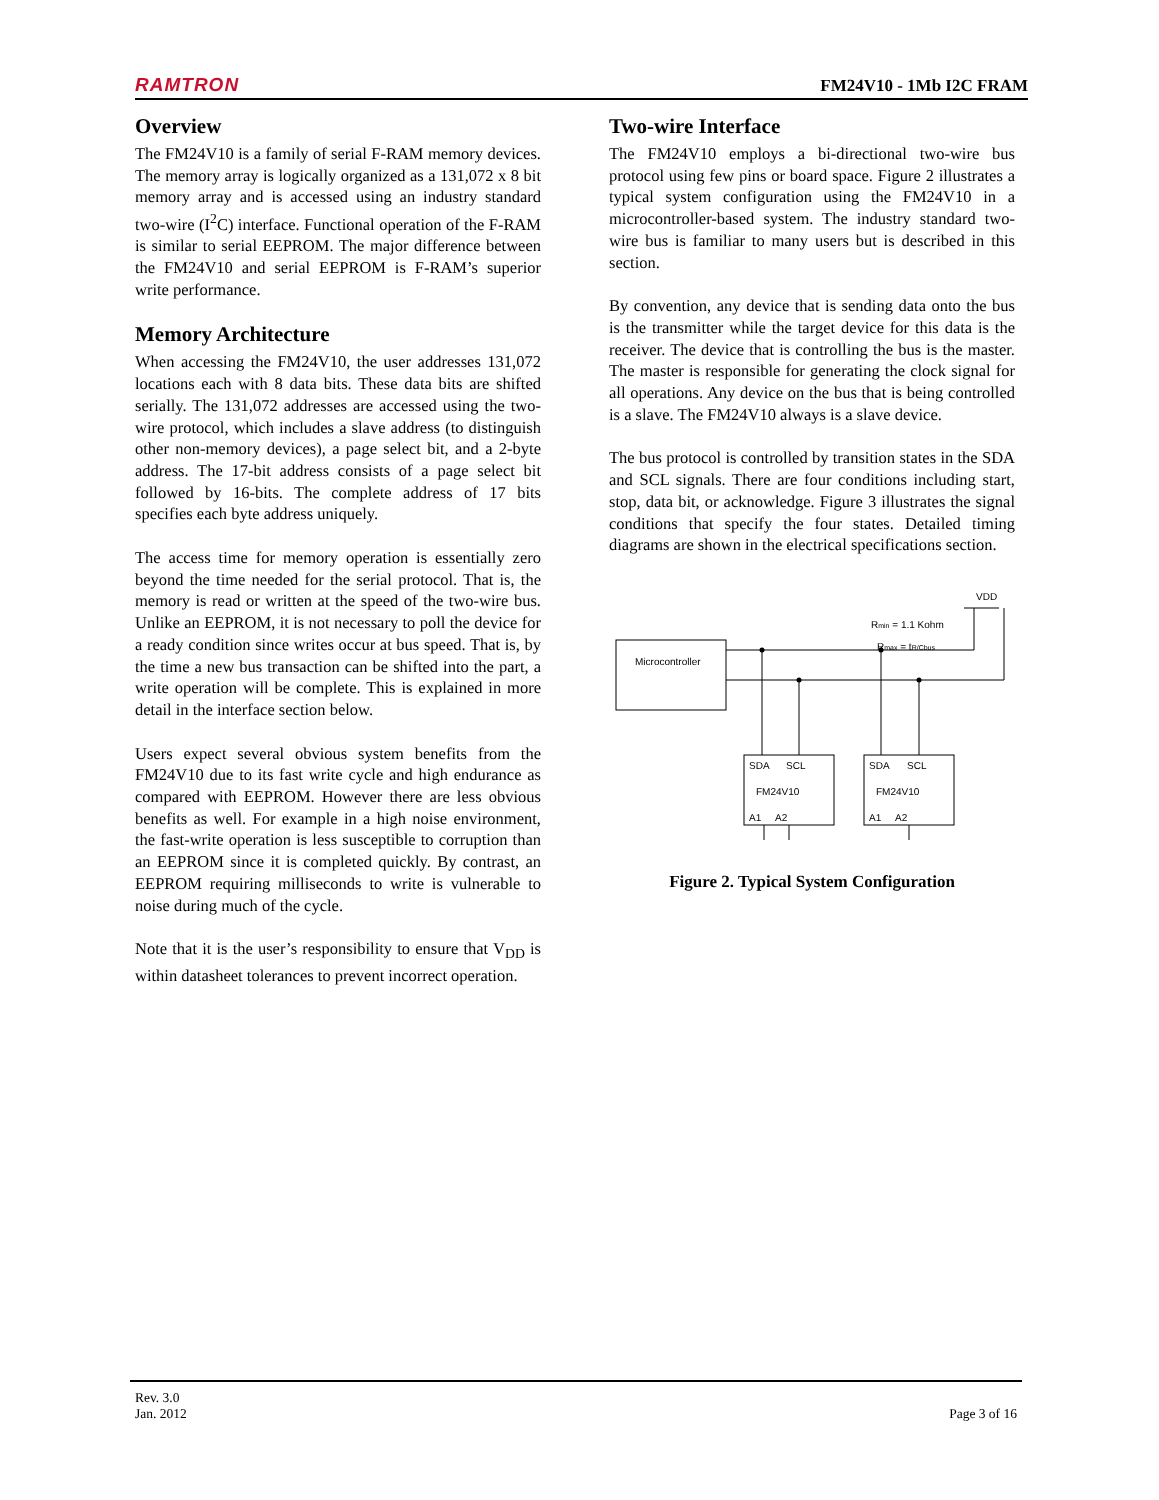RAMTRON FM24V10 - 1Mb I2C FRAM
Overview
The FM24V10 is a family of serial F-RAM memory devices. The memory array is logically organized as a 131,072 x 8 bit memory array and is accessed using an industry standard two-wire (I<sup>2</sup>C) interface. Functional operation of the F-RAM is similar to serial EEPROM. The major difference between the FM24V10 and serial EEPROM is F-RAM’s superior write performance.
Memory Architecture
When accessing the FM24V10, the user addresses 131,072 locations each with 8 data bits. These data bits are shifted serially. The 131,072 addresses are accessed using the two-wire protocol, which includes a slave address (to distinguish other non-memory devices), a page select bit, and a 2-byte address. The 17-bit address consists of a page select bit followed by 16-bits. The complete address of 17 bits specifies each byte address uniquely.
The access time for memory operation is essentially zero beyond the time needed for the serial protocol. That is, the memory is read or written at the speed of the two-wire bus. Unlike an EEPROM, it is not necessary to poll the device for a ready condition since writes occur at bus speed. That is, by the time a new bus transaction can be shifted into the part, a write operation will be complete. This is explained in more detail in the interface section below.
Users expect several obvious system benefits from the FM24V10 due to its fast write cycle and high endurance as compared with EEPROM. However there are less obvious benefits as well. For example in a high noise environment, the fast-write operation is less susceptible to corruption than an EEPROM since it is completed quickly. By contrast, an EEPROM requiring milliseconds to write is vulnerable to noise during much of the cycle.
Note that it is the user’s responsibility to ensure that V<sub>DD</sub> is within datasheet tolerances to prevent incorrect operation.
Two-wire Interface
The FM24V10 employs a bi-directional two-wire bus protocol using few pins or board space. Figure 2 illustrates a typical system configuration using the FM24V10 in a microcontroller-based system. The industry standard two-wire bus is familiar to many users but is described in this section.
By convention, any device that is sending data onto the bus is the transmitter while the target device for this data is the receiver. The device that is controlling the bus is the master. The master is responsible for generating the clock signal for all operations. Any device on the bus that is being controlled is a slave. The FM24V10 always is a slave device.
The bus protocol is controlled by transition states in the SDA and SCL signals. There are four conditions including start, stop, data bit, or acknowledge. Figure 3 illustrates the signal conditions that specify the four states. Detailed timing diagrams are shown in the electrical specifications section.
VDD
Rmin = 1.1 Kohm
Rmax = tR/Cbus
Microcontroller
SDA
SCL
FM24V10
A1
A2
SDA
SCL
FM24V10
A1
A2
Figure 2. Typical System Configuration
Rev. 3.0
Jan. 2012
Page 3 of 16